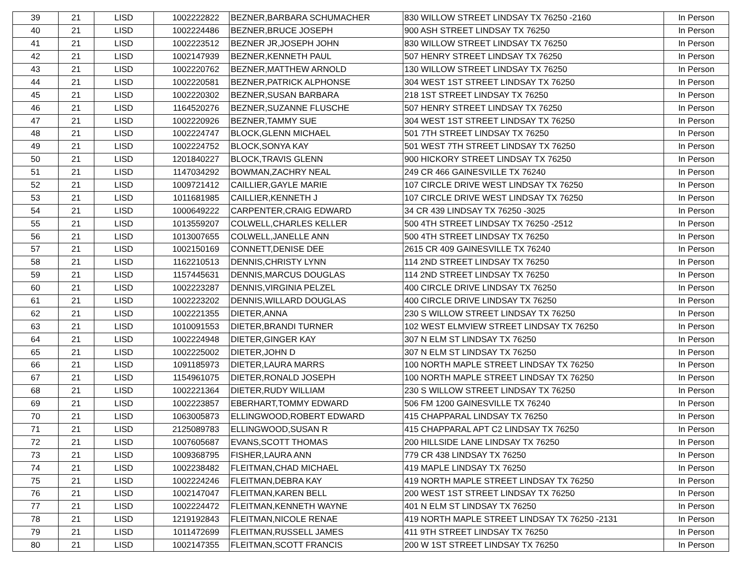| 39 | 21 | LISD | 1002222822 | BEZNER,BARBARA SCHUMACHER | 830 WILLOW STREET LINDSAY TX 76250 -2160 | In Person |
| 40 | 21 | LISD | 1002224486 | BEZNER,BRUCE JOSEPH | 900 ASH STREET LINDSAY TX 76250 | In Person |
| 41 | 21 | LISD | 1002223512 | BEZNER JR,JOSEPH JOHN | 830 WILLOW STREET LINDSAY TX 76250 | In Person |
| 42 | 21 | LISD | 1002147939 | BEZNER,KENNETH PAUL | 507 HENRY STREET LINDSAY TX 76250 | In Person |
| 43 | 21 | LISD | 1002220762 | BEZNER,MATTHEW ARNOLD | 130 WILLOW STREET LINDSAY TX 76250 | In Person |
| 44 | 21 | LISD | 1002220581 | BEZNER,PATRICK ALPHONSE | 304 WEST 1ST STREET LINDSAY TX 76250 | In Person |
| 45 | 21 | LISD | 1002220302 | BEZNER,SUSAN BARBARA | 218 1ST STREET LINDSAY TX 76250 | In Person |
| 46 | 21 | LISD | 1164520276 | BEZNER,SUZANNE FLUSCHE | 507 HENRY STREET LINDSAY TX 76250 | In Person |
| 47 | 21 | LISD | 1002220926 | BEZNER,TAMMY SUE | 304 WEST 1ST STREET LINDSAY TX 76250 | In Person |
| 48 | 21 | LISD | 1002224747 | BLOCK,GLENN MICHAEL | 501 7TH STREET LINDSAY TX 76250 | In Person |
| 49 | 21 | LISD | 1002224752 | BLOCK,SONYA KAY | 501 WEST 7TH STREET LINDSAY TX 76250 | In Person |
| 50 | 21 | LISD | 1201840227 | BLOCK,TRAVIS GLENN | 900 HICKORY STREET LINDSAY TX 76250 | In Person |
| 51 | 21 | LISD | 1147034292 | BOWMAN,ZACHRY NEAL | 249 CR 466 GAINESVILLE TX 76240 | In Person |
| 52 | 21 | LISD | 1009721412 | CAILLIER,GAYLE MARIE | 107 CIRCLE DRIVE WEST LINDSAY TX 76250 | In Person |
| 53 | 21 | LISD | 1011681985 | CAILLIER,KENNETH J | 107 CIRCLE DRIVE WEST LINDSAY TX 76250 | In Person |
| 54 | 21 | LISD | 1000649222 | CARPENTER,CRAIG EDWARD | 34 CR 439 LINDSAY TX 76250 -3025 | In Person |
| 55 | 21 | LISD | 1013559207 | COLWELL,CHARLES KELLER | 500 4TH STREET LINDSAY TX 76250 -2512 | In Person |
| 56 | 21 | LISD | 1013007655 | COLWELL,JANELLE ANN | 500 4TH STREET LINDSAY TX 76250 | In Person |
| 57 | 21 | LISD | 1002150169 | CONNETT,DENISE DEE | 2615 CR 409 GAINESVILLE TX 76240 | In Person |
| 58 | 21 | LISD | 1162210513 | DENNIS,CHRISTY LYNN | 114 2ND STREET LINDSAY TX 76250 | In Person |
| 59 | 21 | LISD | 1157445631 | DENNIS,MARCUS DOUGLAS | 114 2ND STREET LINDSAY TX 76250 | In Person |
| 60 | 21 | LISD | 1002223287 | DENNIS,VIRGINIA PELZEL | 400 CIRCLE DRIVE LINDSAY TX 76250 | In Person |
| 61 | 21 | LISD | 1002223202 | DENNIS,WILLARD DOUGLAS | 400 CIRCLE DRIVE LINDSAY TX 76250 | In Person |
| 62 | 21 | LISD | 1002221355 | DIETER,ANNA | 230 S WILLOW STREET LINDSAY TX 76250 | In Person |
| 63 | 21 | LISD | 1010091553 | DIETER,BRANDI TURNER | 102 WEST ELMVIEW STREET LINDSAY TX 76250 | In Person |
| 64 | 21 | LISD | 1002224948 | DIETER,GINGER KAY | 307 N ELM ST LINDSAY TX 76250 | In Person |
| 65 | 21 | LISD | 1002225002 | DIETER,JOHN D | 307 N ELM ST LINDSAY TX 76250 | In Person |
| 66 | 21 | LISD | 1091185973 | DIETER,LAURA MARRS | 100 NORTH MAPLE STREET LINDSAY TX 76250 | In Person |
| 67 | 21 | LISD | 1154961075 | DIETER,RONALD JOSEPH | 100 NORTH MAPLE STREET LINDSAY TX 76250 | In Person |
| 68 | 21 | LISD | 1002221364 | DIETER,RUDY WILLIAM | 230 S WILLOW STREET LINDSAY TX 76250 | In Person |
| 69 | 21 | LISD | 1002223857 | EBERHART,TOMMY EDWARD | 506 FM 1200 GAINESVILLE TX 76240 | In Person |
| 70 | 21 | LISD | 1063005873 | ELLINGWOOD,ROBERT EDWARD | 415 CHAPPARAL LINDSAY TX 76250 | In Person |
| 71 | 21 | LISD | 2125089783 | ELLINGWOOD,SUSAN R | 415 CHAPPARAL APT C2 LINDSAY TX 76250 | In Person |
| 72 | 21 | LISD | 1007605687 | EVANS,SCOTT THOMAS | 200 HILLSIDE LANE LINDSAY TX 76250 | In Person |
| 73 | 21 | LISD | 1009368795 | FISHER,LAURA ANN | 779 CR 438 LINDSAY TX 76250 | In Person |
| 74 | 21 | LISD | 1002238482 | FLEITMAN,CHAD MICHAEL | 419 MAPLE LINDSAY TX 76250 | In Person |
| 75 | 21 | LISD | 1002224246 | FLEITMAN,DEBRA KAY | 419 NORTH MAPLE STREET LINDSAY TX 76250 | In Person |
| 76 | 21 | LISD | 1002147047 | FLEITMAN,KAREN BELL | 200 WEST 1ST STREET LINDSAY TX 76250 | In Person |
| 77 | 21 | LISD | 1002224472 | FLEITMAN,KENNETH WAYNE | 401 N ELM ST LINDSAY TX 76250 | In Person |
| 78 | 21 | LISD | 1219192843 | FLEITMAN,NICOLE RENAE | 419 NORTH MAPLE STREET LINDSAY TX 76250 -2131 | In Person |
| 79 | 21 | LISD | 1011472699 | FLEITMAN,RUSSELL JAMES | 411 9TH STREET LINDSAY TX 76250 | In Person |
| 80 | 21 | LISD | 1002147355 | FLEITMAN,SCOTT FRANCIS | 200 W 1ST STREET LINDSAY TX 76250 | In Person |